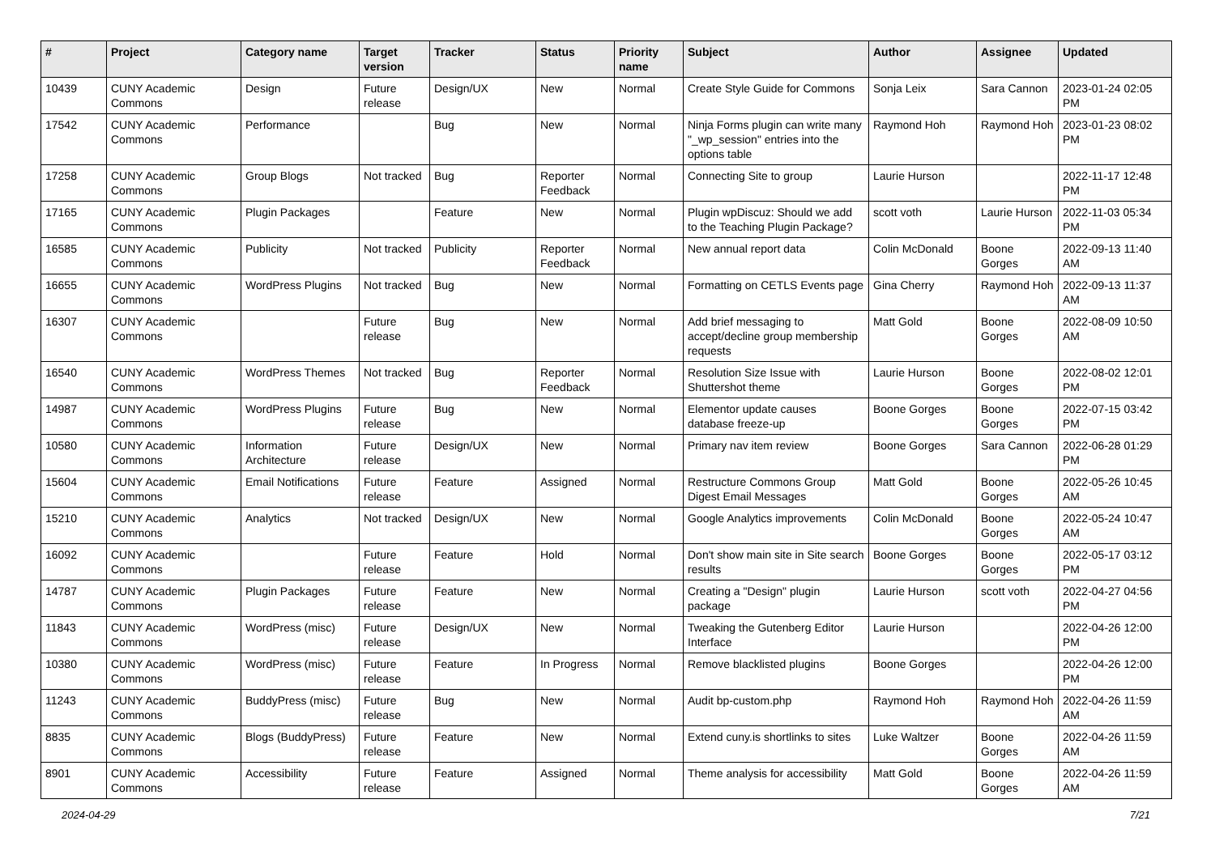| # | Project | Category name | Target version | Tracker | Status | Priority name | Subject | Author | Assignee | Updated |
| --- | --- | --- | --- | --- | --- | --- | --- | --- | --- | --- |
| 10439 | CUNY Academic Commons | Design | Future release | Design/UX | New | Normal | Create Style Guide for Commons | Sonja Leix | Sara Cannon | 2023-01-24 02:05 PM |
| 17542 | CUNY Academic Commons | Performance | | Bug | New | Normal | Ninja Forms plugin can write many "_wp_session" entries into the options table | Raymond Hoh | Raymond Hoh | 2023-01-23 08:02 PM |
| 17258 | CUNY Academic Commons | Group Blogs | Not tracked | Bug | Reporter Feedback | Normal | Connecting Site to group | Laurie Hurson | | 2022-11-17 12:48 PM |
| 17165 | CUNY Academic Commons | Plugin Packages | | Feature | New | Normal | Plugin wpDiscuz: Should we add to the Teaching Plugin Package? | scott voth | Laurie Hurson | 2022-11-03 05:34 PM |
| 16585 | CUNY Academic Commons | Publicity | Not tracked | Publicity | Reporter Feedback | Normal | New annual report data | Colin McDonald | Boone Gorges | 2022-09-13 11:40 AM |
| 16655 | CUNY Academic Commons | WordPress Plugins | Not tracked | Bug | New | Normal | Formatting on CETLS Events page | Gina Cherry | Raymond Hoh | 2022-09-13 11:37 AM |
| 16307 | CUNY Academic Commons | | Future release | Bug | New | Normal | Add brief messaging to accept/decline group membership requests | Matt Gold | Boone Gorges | 2022-08-09 10:50 AM |
| 16540 | CUNY Academic Commons | WordPress Themes | Not tracked | Bug | Reporter Feedback | Normal | Resolution Size Issue with Shuttershot theme | Laurie Hurson | Boone Gorges | 2022-08-02 12:01 PM |
| 14987 | CUNY Academic Commons | WordPress Plugins | Future release | Bug | New | Normal | Elementor update causes database freeze-up | Boone Gorges | Boone Gorges | 2022-07-15 03:42 PM |
| 10580 | CUNY Academic Commons | Information Architecture | Future release | Design/UX | New | Normal | Primary nav item review | Boone Gorges | Sara Cannon | 2022-06-28 01:29 PM |
| 15604 | CUNY Academic Commons | Email Notifications | Future release | Feature | Assigned | Normal | Restructure Commons Group Digest Email Messages | Matt Gold | Boone Gorges | 2022-05-26 10:45 AM |
| 15210 | CUNY Academic Commons | Analytics | Not tracked | Design/UX | New | Normal | Google Analytics improvements | Colin McDonald | Boone Gorges | 2022-05-24 10:47 AM |
| 16092 | CUNY Academic Commons | | Future release | Feature | Hold | Normal | Don't show main site in Site search results | Boone Gorges | Boone Gorges | 2022-05-17 03:12 PM |
| 14787 | CUNY Academic Commons | Plugin Packages | Future release | Feature | New | Normal | Creating a "Design" plugin package | Laurie Hurson | scott voth | 2022-04-27 04:56 PM |
| 11843 | CUNY Academic Commons | WordPress (misc) | Future release | Design/UX | New | Normal | Tweaking the Gutenberg Editor Interface | Laurie Hurson | | 2022-04-26 12:00 PM |
| 10380 | CUNY Academic Commons | WordPress (misc) | Future release | Feature | In Progress | Normal | Remove blacklisted plugins | Boone Gorges | | 2022-04-26 12:00 PM |
| 11243 | CUNY Academic Commons | BuddyPress (misc) | Future release | Bug | New | Normal | Audit bp-custom.php | Raymond Hoh | Raymond Hoh | 2022-04-26 11:59 AM |
| 8835 | CUNY Academic Commons | Blogs (BuddyPress) | Future release | Feature | New | Normal | Extend cuny.is shortlinks to sites | Luke Waltzer | Boone Gorges | 2022-04-26 11:59 AM |
| 8901 | CUNY Academic Commons | Accessibility | Future release | Feature | Assigned | Normal | Theme analysis for accessibility | Matt Gold | Boone Gorges | 2022-04-26 11:59 AM |
2024-04-29 7/21